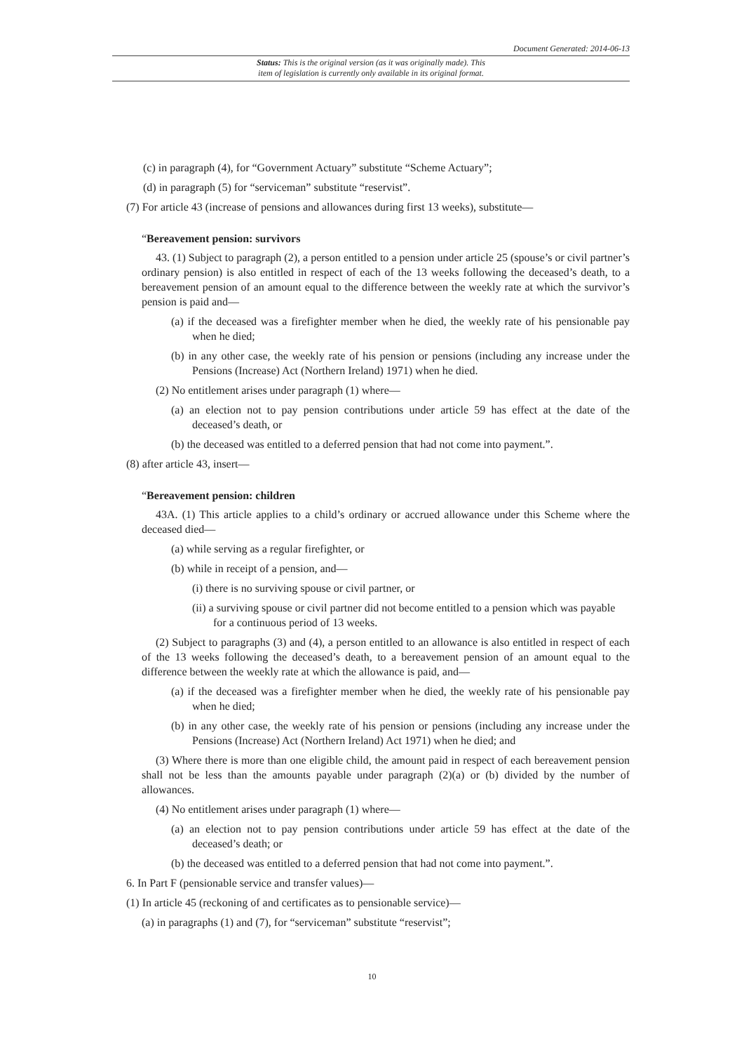Document Generated: 2014-06-13
Status: This is the original version (as it was originally made). This
item of legislation is currently only available in its original format.
(c) in paragraph (4), for “Government Actuary” substitute “Scheme Actuary”;
(d) in paragraph (5) for “serviceman” substitute “reservist”.
(7) For article 43 (increase of pensions and allowances during first 13 weeks), substitute—
“Bereavement pension: survivors
43. (1) Subject to paragraph (2), a person entitled to a pension under article 25 (spouse’s or civil partner’s ordinary pension) is also entitled in respect of each of the 13 weeks following the deceased’s death, to a bereavement pension of an amount equal to the difference between the weekly rate at which the survivor’s pension is paid and—
(a) if the deceased was a firefighter member when he died, the weekly rate of his pensionable pay when he died;
(b) in any other case, the weekly rate of his pension or pensions (including any increase under the Pensions (Increase) Act (Northern Ireland) 1971) when he died.
(2) No entitlement arises under paragraph (1) where—
(a) an election not to pay pension contributions under article 59 has effect at the date of the deceased’s death, or
(b) the deceased was entitled to a deferred pension that had not come into payment.”.
(8) after article 43, insert—
“Bereavement pension: children
43A. (1) This article applies to a child’s ordinary or accrued allowance under this Scheme where the deceased died—
(a) while serving as a regular firefighter, or
(b) while in receipt of a pension, and—
(i) there is no surviving spouse or civil partner, or
(ii) a surviving spouse or civil partner did not become entitled to a pension which was payable for a continuous period of 13 weeks.
(2) Subject to paragraphs (3) and (4), a person entitled to an allowance is also entitled in respect of each of the 13 weeks following the deceased’s death, to a bereavement pension of an amount equal to the difference between the weekly rate at which the allowance is paid, and—
(a) if the deceased was a firefighter member when he died, the weekly rate of his pensionable pay when he died;
(b) in any other case, the weekly rate of his pension or pensions (including any increase under the Pensions (Increase) Act (Northern Ireland) Act 1971) when he died; and
(3) Where there is more than one eligible child, the amount paid in respect of each bereavement pension shall not be less than the amounts payable under paragraph (2)(a) or (b) divided by the number of allowances.
(4) No entitlement arises under paragraph (1) where—
(a) an election not to pay pension contributions under article 59 has effect at the date of the deceased’s death; or
(b) the deceased was entitled to a deferred pension that had not come into payment.”.
6. In Part F (pensionable service and transfer values)—
(1) In article 45 (reckoning of and certificates as to pensionable service)—
(a) in paragraphs (1) and (7), for “serviceman” substitute “reservist”;
10